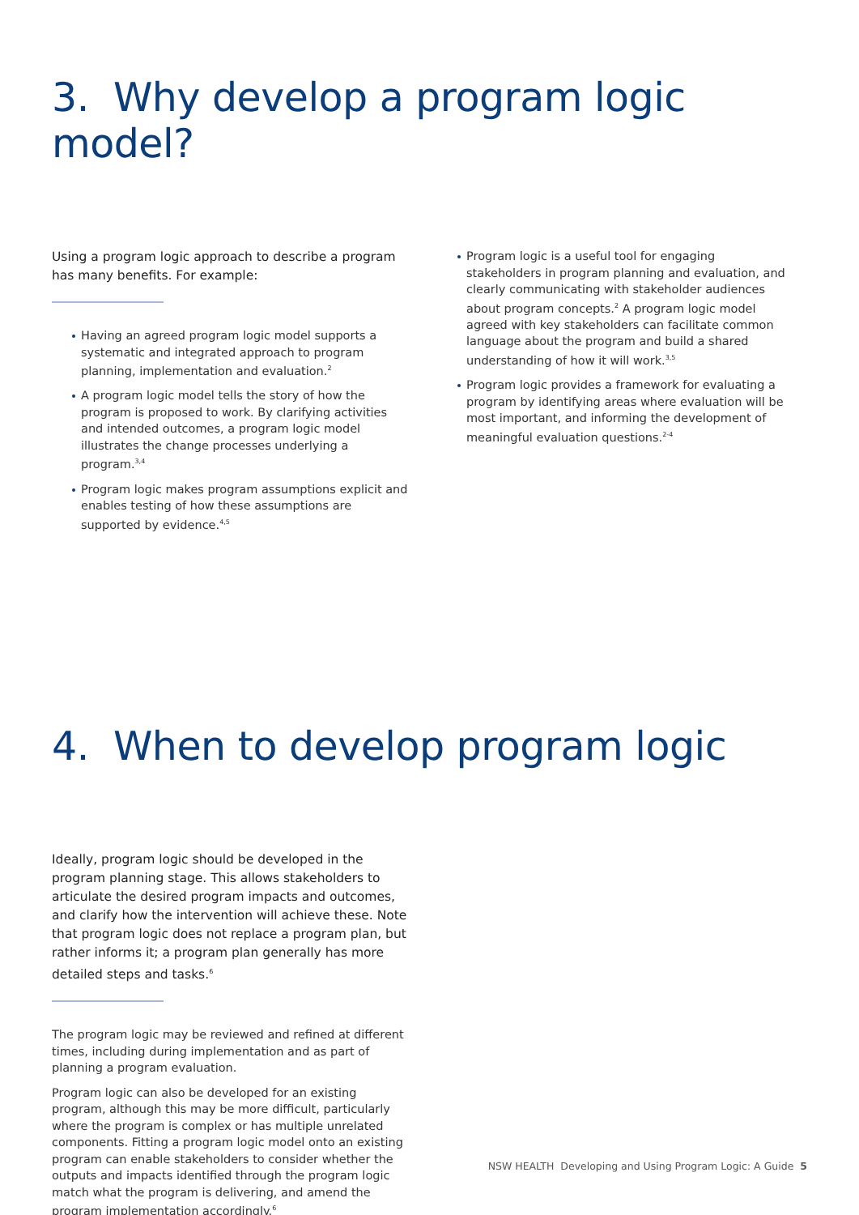3. Why develop a program logic model?
Using a program logic approach to describe a program has many benefits. For example:
Having an agreed program logic model supports a systematic and integrated approach to program planning, implementation and evaluation.<sup>2</sup>
A program logic model tells the story of how the program is proposed to work. By clarifying activities and intended outcomes, a program logic model illustrates the change processes underlying a program.<sup>3,4</sup>
Program logic makes program assumptions explicit and enables testing of how these assumptions are supported by evidence.<sup>4,5</sup>
Program logic is a useful tool for engaging stakeholders in program planning and evaluation, and clearly communicating with stakeholder audiences about program concepts.<sup>2</sup> A program logic model agreed with key stakeholders can facilitate common language about the program and build a shared understanding of how it will work.<sup>3,5</sup>
Program logic provides a framework for evaluating a program by identifying areas where evaluation will be most important, and informing the development of meaningful evaluation questions.<sup>2-4</sup>
4. When to develop program logic
Ideally, program logic should be developed in the program planning stage. This allows stakeholders to articulate the desired program impacts and outcomes, and clarify how the intervention will achieve these. Note that program logic does not replace a program plan, but rather informs it; a program plan generally has more detailed steps and tasks.<sup>6</sup>
The program logic may be reviewed and refined at different times, including during implementation and as part of planning a program evaluation.
Program logic can also be developed for an existing program, although this may be more difficult, particularly where the program is complex or has multiple unrelated components. Fitting a program logic model onto an existing program can enable stakeholders to consider whether the outputs and impacts identified through the program logic match what the program is delivering, and amend the program implementation accordingly.<sup>6</sup>
NSW HEALTH Developing and Using Program Logic: A Guide 5